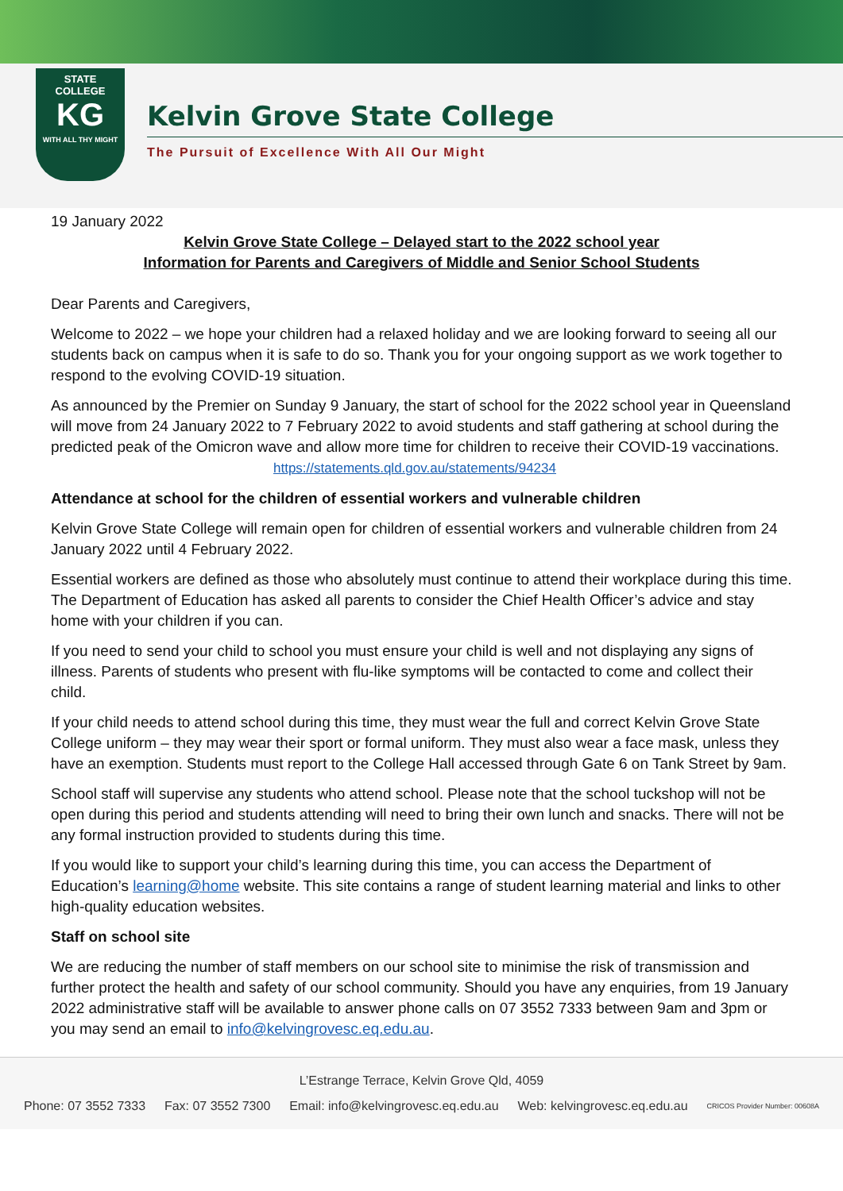STATE
COLLEGE
KG
WITH ALL THY MIGHT
Kelvin Grove State College
The Pursuit of Excellence With All Our Might
19 January 2022
Kelvin Grove State College – Delayed start to the 2022 school year
Information for Parents and Caregivers of Middle and Senior School Students
Dear Parents and Caregivers,
Welcome to 2022 – we hope your children had a relaxed holiday and we are looking forward to seeing all our students back on campus when it is safe to do so. Thank you for your ongoing support as we work together to respond to the evolving COVID-19 situation.
As announced by the Premier on Sunday 9 January, the start of school for the 2022 school year in Queensland will move from 24 January 2022 to 7 February 2022 to avoid students and staff gathering at school during the predicted peak of the Omicron wave and allow more time for children to receive their COVID-19 vaccinations. https://statements.qld.gov.au/statements/94234
Attendance at school for the children of essential workers and vulnerable children
Kelvin Grove State College will remain open for children of essential workers and vulnerable children from 24 January 2022 until 4 February 2022.
Essential workers are defined as those who absolutely must continue to attend their workplace during this time. The Department of Education has asked all parents to consider the Chief Health Officer’s advice and stay home with your children if you can.
If you need to send your child to school you must ensure your child is well and not displaying any signs of illness. Parents of students who present with flu-like symptoms will be contacted to come and collect their child.
If your child needs to attend school during this time, they must wear the full and correct Kelvin Grove State College uniform – they may wear their sport or formal uniform. They must also wear a face mask, unless they have an exemption. Students must report to the College Hall accessed through Gate 6 on Tank Street by 9am.
School staff will supervise any students who attend school. Please note that the school tuckshop will not be open during this period and students attending will need to bring their own lunch and snacks. There will not be any formal instruction provided to students during this time.
If you would like to support your child’s learning during this time, you can access the Department of Education’s learning@home website. This site contains a range of student learning material and links to other high-quality education websites.
Staff on school site
We are reducing the number of staff members on our school site to minimise the risk of transmission and further protect the health and safety of our school community. Should you have any enquiries, from 19 January 2022 administrative staff will be available to answer phone calls on 07 3552 7333 between 9am and 3pm or you may send an email to info@kelvingrovesc.eq.edu.au.
L’Estrange Terrace, Kelvin Grove Qld, 4059
Phone: 07 3552 7333 Fax: 07 3552 7300 Email: info@kelvingrovesc.eq.edu.au Web: kelvingrovesc.eq.edu.au CRICOS Provider Number: 00608A